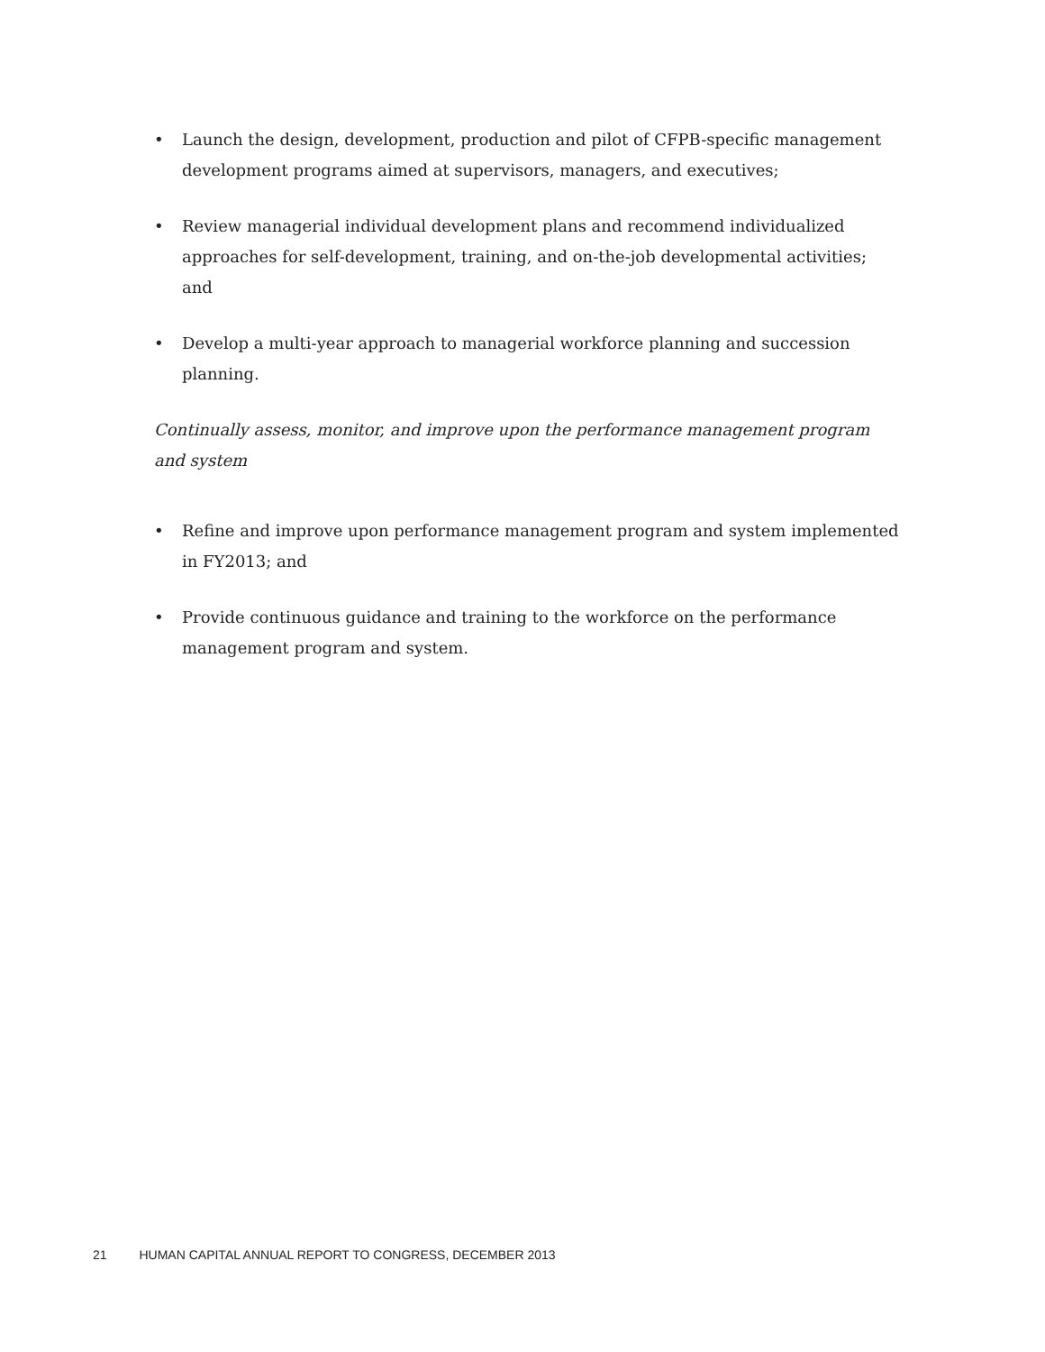• Launch the design, development, production and pilot of CFPB-specific management development programs aimed at supervisors, managers, and executives;
• Review managerial individual development plans and recommend individualized approaches for self-development, training, and on-the-job developmental activities; and
• Develop a multi-year approach to managerial workforce planning and succession planning.
Continually assess, monitor, and improve upon the performance management program and system
• Refine and improve upon performance management program and system implemented in FY2013; and
• Provide continuous guidance and training to the workforce on the performance management program and system.
21 HUMAN CAPITAL ANNUAL REPORT TO CONGRESS, DECEMBER 2013